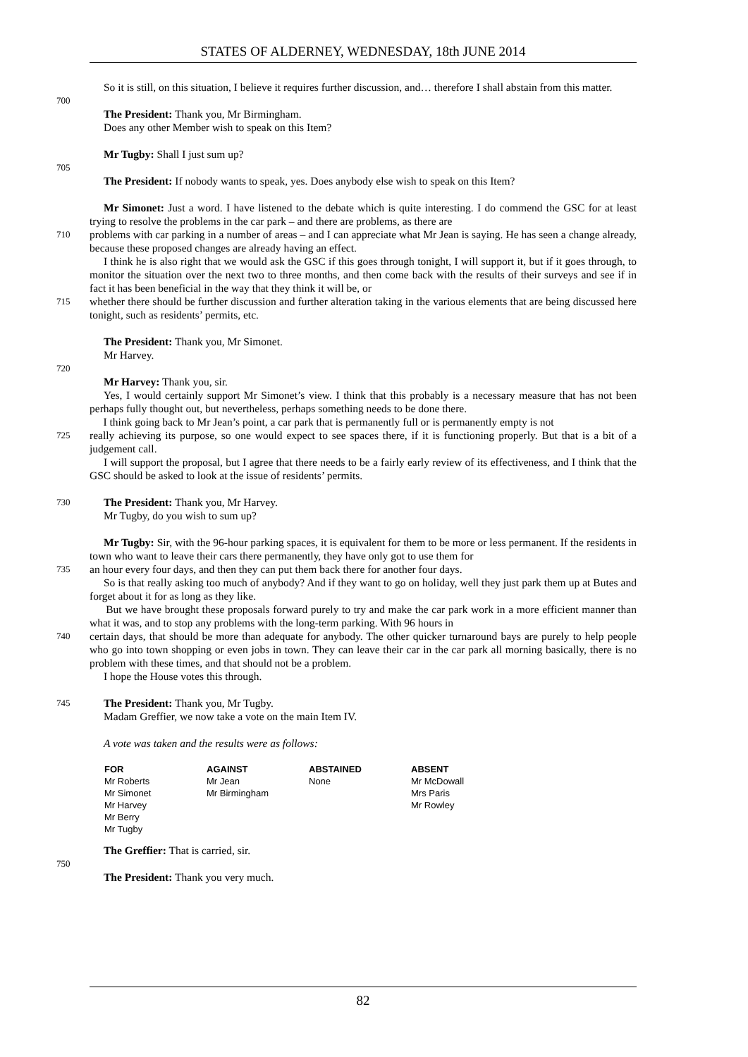STATES OF ALDERNEY, WEDNESDAY, 18th JUNE 2014
So it is still, on this situation, I believe it requires further discussion, and… therefore I shall abstain from this matter.
700
The President: Thank you, Mr Birmingham.
Does any other Member wish to speak on this Item?
Mr Tugby: Shall I just sum up?
705
The President: If nobody wants to speak, yes. Does anybody else wish to speak on this Item?
Mr Simonet: Just a word. I have listened to the debate which is quite interesting. I do commend the GSC for at least trying to resolve the problems in the car park – and there are problems, as there are
710
problems with car parking in a number of areas – and I can appreciate what Mr Jean is saying. He has seen a change already, because these proposed changes are already having an effect.
I think he is also right that we would ask the GSC if this goes through tonight, I will support it, but if it goes through, to monitor the situation over the next two to three months, and then come back with the results of their surveys and see if in fact it has been beneficial in the way that they think it will be, or
715
whether there should be further discussion and further alteration taking in the various elements that are being discussed here tonight, such as residents’ permits, etc.
The President: Thank you, Mr Simonet.
Mr Harvey.
720
Mr Harvey: Thank you, sir.
Yes, I would certainly support Mr Simonet’s view. I think that this probably is a necessary measure that has not been perhaps fully thought out, but nevertheless, perhaps something needs to be done there.
I think going back to Mr Jean’s point, a car park that is permanently full or is permanently empty is not
725
really achieving its purpose, so one would expect to see spaces there, if it is functioning properly. But that is a bit of a judgement call.
I will support the proposal, but I agree that there needs to be a fairly early review of its effectiveness, and I think that the GSC should be asked to look at the issue of residents’ permits.
730
The President: Thank you, Mr Harvey.
Mr Tugby, do you wish to sum up?
Mr Tugby: Sir, with the 96-hour parking spaces, it is equivalent for them to be more or less permanent. If the residents in town who want to leave their cars there permanently, they have only got to use them for
735
an hour every four days, and then they can put them back there for another four days.
So is that really asking too much of anybody? And if they want to go on holiday, well they just park them up at Butes and forget about it for as long as they like.
But we have brought these proposals forward purely to try and make the car park work in a more efficient manner than what it was, and to stop any problems with the long-term parking. With 96 hours in
740
certain days, that should be more than adequate for anybody. The other quicker turnaround bays are purely to help people who go into town shopping or even jobs in town. They can leave their car in the car park all morning basically, there is no problem with these times, and that should not be a problem.
I hope the House votes this through.
745
The President: Thank you, Mr Tugby.
Madam Greffier, we now take a vote on the main Item IV.
A vote was taken and the results were as follows:
| FOR | AGAINST | ABSTAINED | ABSENT |
| --- | --- | --- | --- |
| Mr Roberts Mr Simonet Mr Harvey Mr Berry Mr Tugby | Mr Jean Mr Birmingham | None | Mr McDowall Mrs Paris Mr Rowley |
The Greffier: That is carried, sir.
750
The President: Thank you very much.
82